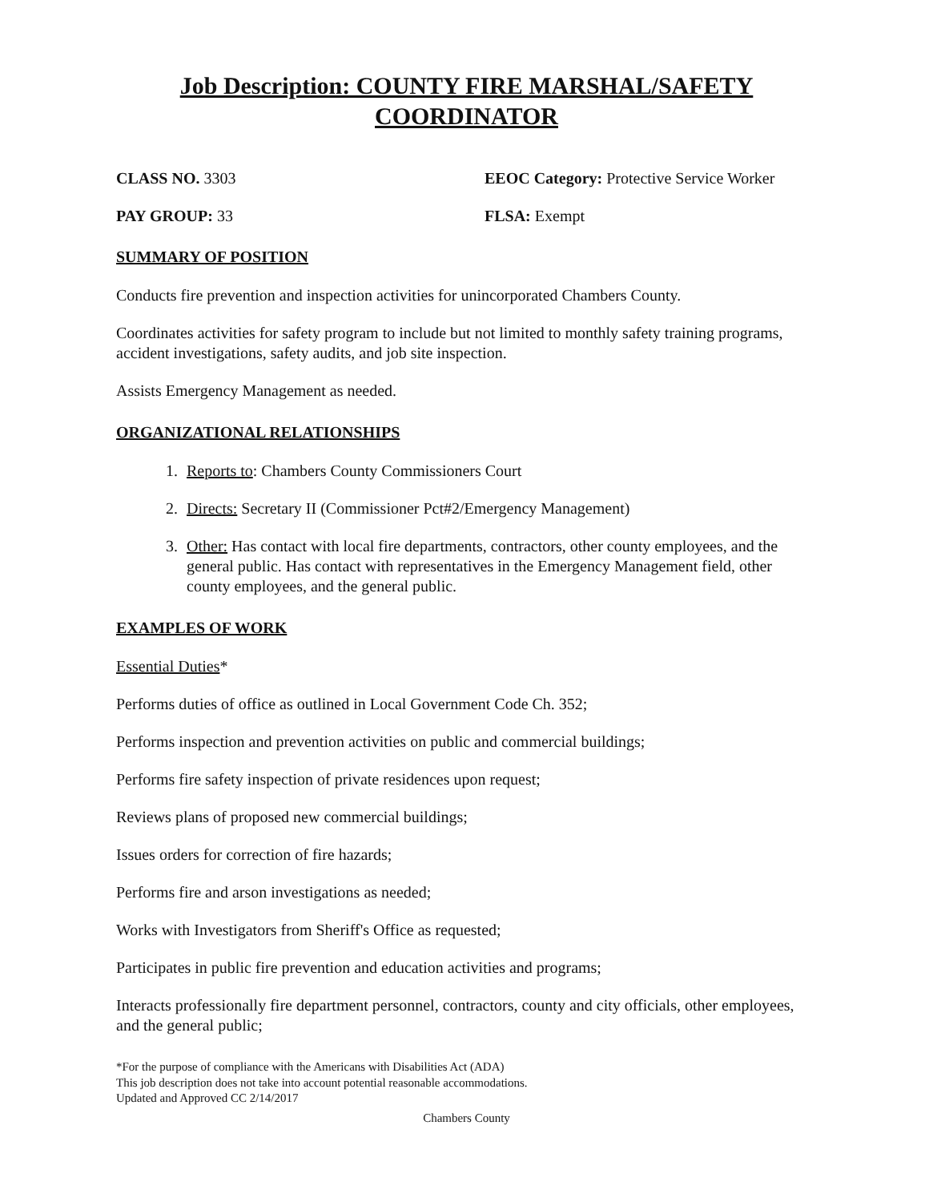Job Description: COUNTY FIRE MARSHAL/SAFETY COORDINATOR
CLASS NO. 3303 EEOC Category: Protective Service Worker
PAY GROUP: 33 FLSA: Exempt
SUMMARY OF POSITION
Conducts fire prevention and inspection activities for unincorporated Chambers County.
Coordinates activities for safety program to include but not limited to monthly safety training programs, accident investigations, safety audits, and job site inspection.
Assists Emergency Management as needed.
ORGANIZATIONAL RELATIONSHIPS
1. Reports to: Chambers County Commissioners Court
2. Directs: Secretary II (Commissioner Pct#2/Emergency Management)
3. Other: Has contact with local fire departments, contractors, other county employees, and the general public. Has contact with representatives in the Emergency Management field, other county employees, and the general public.
EXAMPLES OF WORK
Essential Duties*
Performs duties of office as outlined in Local Government Code Ch. 352;
Performs inspection and prevention activities on public and commercial buildings;
Performs fire safety inspection of private residences upon request;
Reviews plans of proposed new commercial buildings;
Issues orders for correction of fire hazards;
Performs fire and arson investigations as needed;
Works with Investigators from Sheriff's Office as requested;
Participates in public fire prevention and education activities and programs;
Interacts professionally fire department personnel, contractors, county and city officials, other employees, and the general public;
*For the purpose of compliance with the Americans with Disabilities Act (ADA)
This job description does not take into account potential reasonable accommodations.
Updated and Approved CC 2/14/2017
Chambers County